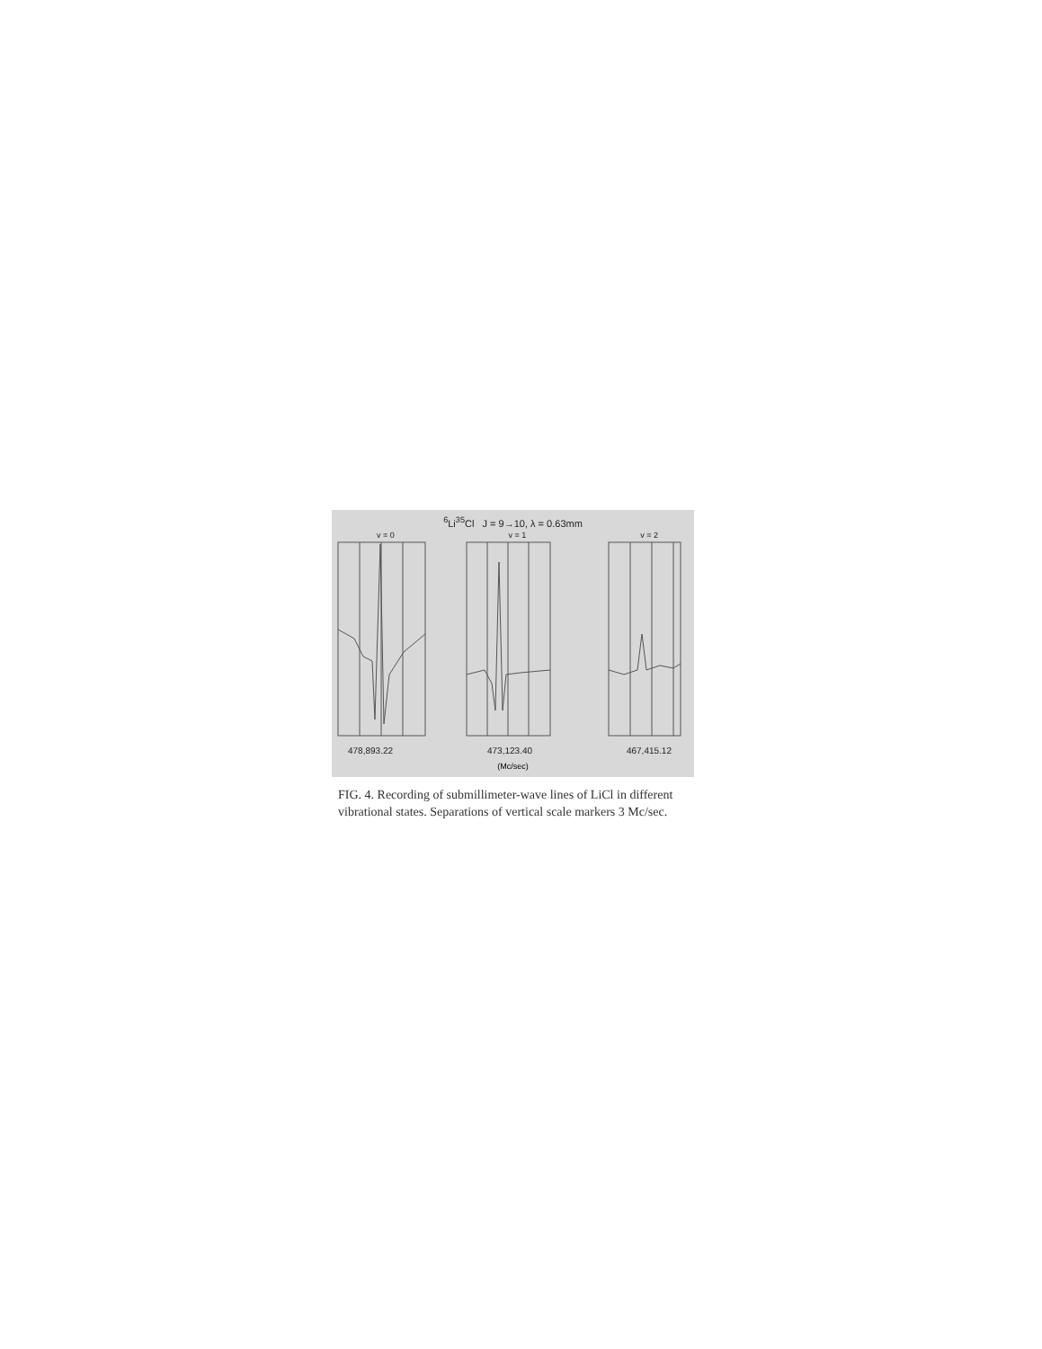<sup>6</sup>Li<sup>35</sup>Cl J = 9→10, λ = 0.63mm
v = 0 v = 1 v = 2
478,893.22 473,123.40 467,415.12
(Mc/sec)
FIG. 4. Recording of submillimeter-wave lines of LiCl in different vibrational states. Separations of vertical scale markers 3 Mc/sec.